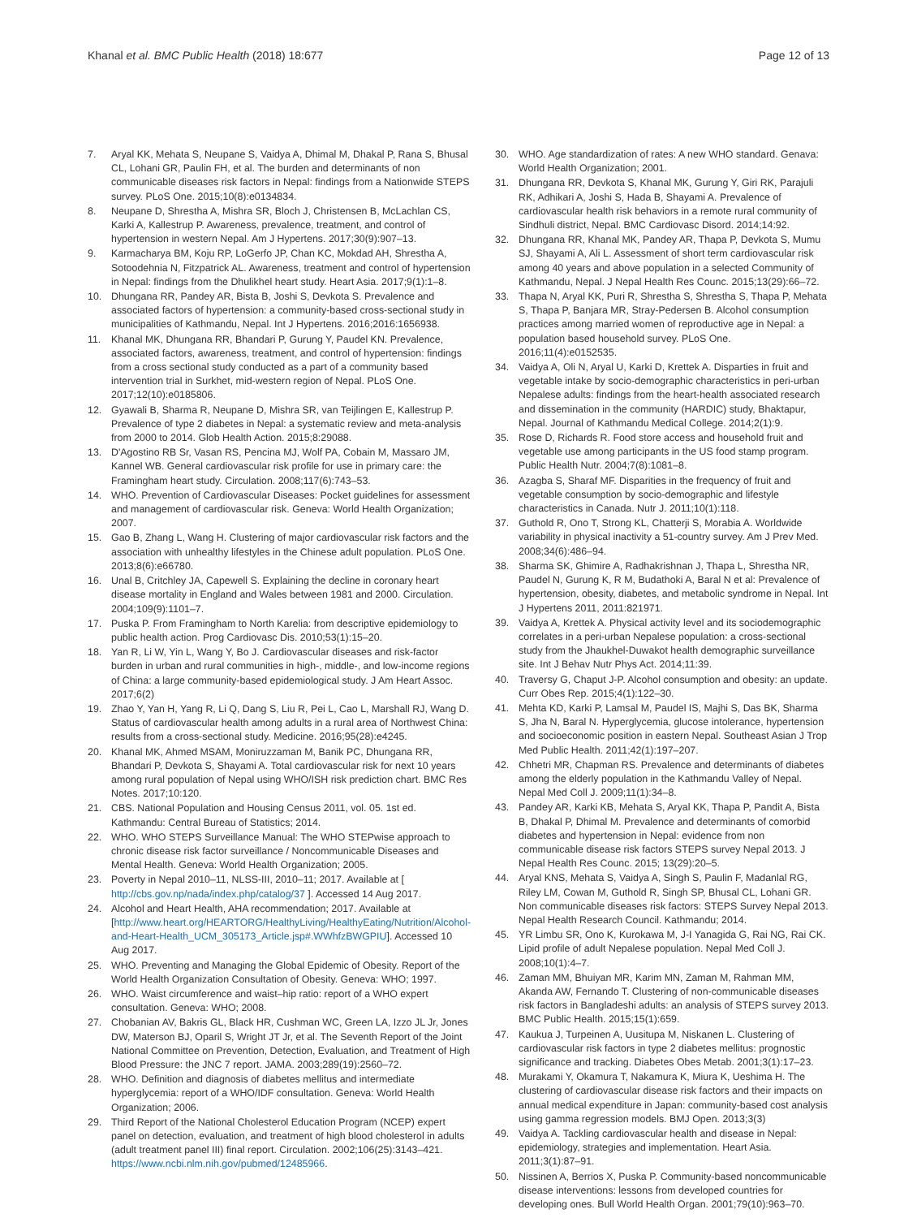Khanal et al. BMC Public Health (2018) 18:677
Page 12 of 13
7. Aryal KK, Mehata S, Neupane S, Vaidya A, Dhimal M, Dhakal P, Rana S, Bhusal CL, Lohani GR, Paulin FH, et al. The burden and determinants of non communicable diseases risk factors in Nepal: findings from a Nationwide STEPS survey. PLoS One. 2015;10(8):e0134834.
8. Neupane D, Shrestha A, Mishra SR, Bloch J, Christensen B, McLachlan CS, Karki A, Kallestrup P. Awareness, prevalence, treatment, and control of hypertension in western Nepal. Am J Hypertens. 2017;30(9):907–13.
9. Karmacharya BM, Koju RP, LoGerfo JP, Chan KC, Mokdad AH, Shrestha A, Sotoodehnia N, Fitzpatrick AL. Awareness, treatment and control of hypertension in Nepal: findings from the Dhulikhel heart study. Heart Asia. 2017;9(1):1–8.
10. Dhungana RR, Pandey AR, Bista B, Joshi S, Devkota S. Prevalence and associated factors of hypertension: a community-based cross-sectional study in municipalities of Kathmandu, Nepal. Int J Hypertens. 2016;2016:1656938.
11. Khanal MK, Dhungana RR, Bhandari P, Gurung Y, Paudel KN. Prevalence, associated factors, awareness, treatment, and control of hypertension: findings from a cross sectional study conducted as a part of a community based intervention trial in Surkhet, mid-western region of Nepal. PLoS One. 2017;12(10):e0185806.
12. Gyawali B, Sharma R, Neupane D, Mishra SR, van Teijlingen E, Kallestrup P. Prevalence of type 2 diabetes in Nepal: a systematic review and meta-analysis from 2000 to 2014. Glob Health Action. 2015;8:29088.
13. D'Agostino RB Sr, Vasan RS, Pencina MJ, Wolf PA, Cobain M, Massaro JM, Kannel WB. General cardiovascular risk profile for use in primary care: the Framingham heart study. Circulation. 2008;117(6):743–53.
14. WHO. Prevention of Cardiovascular Diseases: Pocket guidelines for assessment and management of cardiovascular risk. Geneva: World Health Organization; 2007.
15. Gao B, Zhang L, Wang H. Clustering of major cardiovascular risk factors and the association with unhealthy lifestyles in the Chinese adult population. PLoS One. 2013;8(6):e66780.
16. Unal B, Critchley JA, Capewell S. Explaining the decline in coronary heart disease mortality in England and Wales between 1981 and 2000. Circulation. 2004;109(9):1101–7.
17. Puska P. From Framingham to North Karelia: from descriptive epidemiology to public health action. Prog Cardiovasc Dis. 2010;53(1):15–20.
18. Yan R, Li W, Yin L, Wang Y, Bo J. Cardiovascular diseases and risk-factor burden in urban and rural communities in high-, middle-, and low-income regions of China: a large community-based epidemiological study. J Am Heart Assoc. 2017;6(2)
19. Zhao Y, Yan H, Yang R, Li Q, Dang S, Liu R, Pei L, Cao L, Marshall RJ, Wang D. Status of cardiovascular health among adults in a rural area of Northwest China: results from a cross-sectional study. Medicine. 2016;95(28):e4245.
20. Khanal MK, Ahmed MSAM, Moniruzzaman M, Banik PC, Dhungana RR, Bhandari P, Devkota S, Shayami A. Total cardiovascular risk for next 10 years among rural population of Nepal using WHO/ISH risk prediction chart. BMC Res Notes. 2017;10:120.
21. CBS. National Population and Housing Census 2011, vol. 05. 1st ed. Kathmandu: Central Bureau of Statistics; 2014.
22. WHO. WHO STEPS Surveillance Manual: The WHO STEPwise approach to chronic disease risk factor surveillance / Noncommunicable Diseases and Mental Health. Geneva: World Health Organization; 2005.
23. Poverty in Nepal 2010–11, NLSS-III, 2010–11; 2017. Available at [ http://cbs.gov.np/nada/index.php/catalog/37 ]. Accessed 14 Aug 2017.
24. Alcohol and Heart Health, AHA recommendation; 2017. Available at [http://www.heart.org/HEARTORG/HealthyLiving/HealthyEating/Nutrition/Alcohol-and-Heart-Health_UCM_305173_Article.jsp#.WWhfzBWGPIU]. Accessed 10 Aug 2017.
25. WHO. Preventing and Managing the Global Epidemic of Obesity. Report of the World Health Organization Consultation of Obesity. Geneva: WHO; 1997.
26. WHO. Waist circumference and waist–hip ratio: report of a WHO expert consultation. Geneva: WHO; 2008.
27. Chobanian AV, Bakris GL, Black HR, Cushman WC, Green LA, Izzo JL Jr, Jones DW, Materson BJ, Oparil S, Wright JT Jr, et al. The Seventh Report of the Joint National Committee on Prevention, Detection, Evaluation, and Treatment of High Blood Pressure: the JNC 7 report. JAMA. 2003;289(19):2560–72.
28. WHO. Definition and diagnosis of diabetes mellitus and intermediate hyperglycemia: report of a WHO/IDF consultation. Geneva: World Health Organization; 2006.
29. Third Report of the National Cholesterol Education Program (NCEP) expert panel on detection, evaluation, and treatment of high blood cholesterol in adults (adult treatment panel III) final report. Circulation. 2002;106(25):3143–421. https://www.ncbi.nlm.nih.gov/pubmed/12485966.
30. WHO. Age standardization of rates: A new WHO standard. Genava: World Health Organization; 2001.
31. Dhungana RR, Devkota S, Khanal MK, Gurung Y, Giri RK, Parajuli RK, Adhikari A, Joshi S, Hada B, Shayami A. Prevalence of cardiovascular health risk behaviors in a remote rural community of Sindhuli district, Nepal. BMC Cardiovasc Disord. 2014;14:92.
32. Dhungana RR, Khanal MK, Pandey AR, Thapa P, Devkota S, Mumu SJ, Shayami A, Ali L. Assessment of short term cardiovascular risk among 40 years and above population in a selected Community of Kathmandu, Nepal. J Nepal Health Res Counc. 2015;13(29):66–72.
33. Thapa N, Aryal KK, Puri R, Shrestha S, Shrestha S, Thapa P, Mehata S, Thapa P, Banjara MR, Stray-Pedersen B. Alcohol consumption practices among married women of reproductive age in Nepal: a population based household survey. PLoS One. 2016;11(4):e0152535.
34. Vaidya A, Oli N, Aryal U, Karki D, Krettek A. Disparties in fruit and vegetable intake by socio-demographic characteristics in peri-urban Nepalese adults: findings from the heart-health associated research and dissemination in the community (HARDIC) study, Bhaktapur, Nepal. Journal of Kathmandu Medical College. 2014;2(1):9.
35. Rose D, Richards R. Food store access and household fruit and vegetable use among participants in the US food stamp program. Public Health Nutr. 2004;7(8):1081–8.
36. Azagba S, Sharaf MF. Disparities in the frequency of fruit and vegetable consumption by socio-demographic and lifestyle characteristics in Canada. Nutr J. 2011;10(1):118.
37. Guthold R, Ono T, Strong KL, Chatterji S, Morabia A. Worldwide variability in physical inactivity a 51-country survey. Am J Prev Med. 2008;34(6):486–94.
38. Sharma SK, Ghimire A, Radhakrishnan J, Thapa L, Shrestha NR, Paudel N, Gurung K, R M, Budathoki A, Baral N et al: Prevalence of hypertension, obesity, diabetes, and metabolic syndrome in Nepal. Int J Hypertens 2011, 2011:821971.
39. Vaidya A, Krettek A. Physical activity level and its sociodemographic correlates in a peri-urban Nepalese population: a cross-sectional study from the Jhaukhel-Duwakot health demographic surveillance site. Int J Behav Nutr Phys Act. 2014;11:39.
40. Traversy G, Chaput J-P. Alcohol consumption and obesity: an update. Curr Obes Rep. 2015;4(1):122–30.
41. Mehta KD, Karki P, Lamsal M, Paudel IS, Majhi S, Das BK, Sharma S, Jha N, Baral N. Hyperglycemia, glucose intolerance, hypertension and socioeconomic position in eastern Nepal. Southeast Asian J Trop Med Public Health. 2011;42(1):197–207.
42. Chhetri MR, Chapman RS. Prevalence and determinants of diabetes among the elderly population in the Kathmandu Valley of Nepal. Nepal Med Coll J. 2009;11(1):34–8.
43. Pandey AR, Karki KB, Mehata S, Aryal KK, Thapa P, Pandit A, Bista B, Dhakal P, Dhimal M. Prevalence and determinants of comorbid diabetes and hypertension in Nepal: evidence from non communicable disease risk factors STEPS survey Nepal 2013. J Nepal Health Res Counc. 2015; 13(29):20–5.
44. Aryal KNS, Mehata S, Vaidya A, Singh S, Paulin F, Madanlal RG, Riley LM, Cowan M, Guthold R, Singh SP, Bhusal CL, Lohani GR. Non communicable diseases risk factors: STEPS Survey Nepal 2013. Nepal Health Research Council. Kathmandu; 2014.
45. YR Limbu SR, Ono K, Kurokawa M, J-I Yanagida G, Rai NG, Rai CK. Lipid profile of adult Nepalese population. Nepal Med Coll J. 2008;10(1):4–7.
46. Zaman MM, Bhuiyan MR, Karim MN, Zaman M, Rahman MM, Akanda AW, Fernando T. Clustering of non-communicable diseases risk factors in Bangladeshi adults: an analysis of STEPS survey 2013. BMC Public Health. 2015;15(1):659.
47. Kaukua J, Turpeinen A, Uusitupa M, Niskanen L. Clustering of cardiovascular risk factors in type 2 diabetes mellitus: prognostic significance and tracking. Diabetes Obes Metab. 2001;3(1):17–23.
48. Murakami Y, Okamura T, Nakamura K, Miura K, Ueshima H. The clustering of cardiovascular disease risk factors and their impacts on annual medical expenditure in Japan: community-based cost analysis using gamma regression models. BMJ Open. 2013;3(3)
49. Vaidya A. Tackling cardiovascular health and disease in Nepal: epidemiology, strategies and implementation. Heart Asia. 2011;3(1):87–91.
50. Nissinen A, Berrios X, Puska P. Community-based noncommunicable disease interventions: lessons from developed countries for developing ones. Bull World Health Organ. 2001;79(10):963–70.